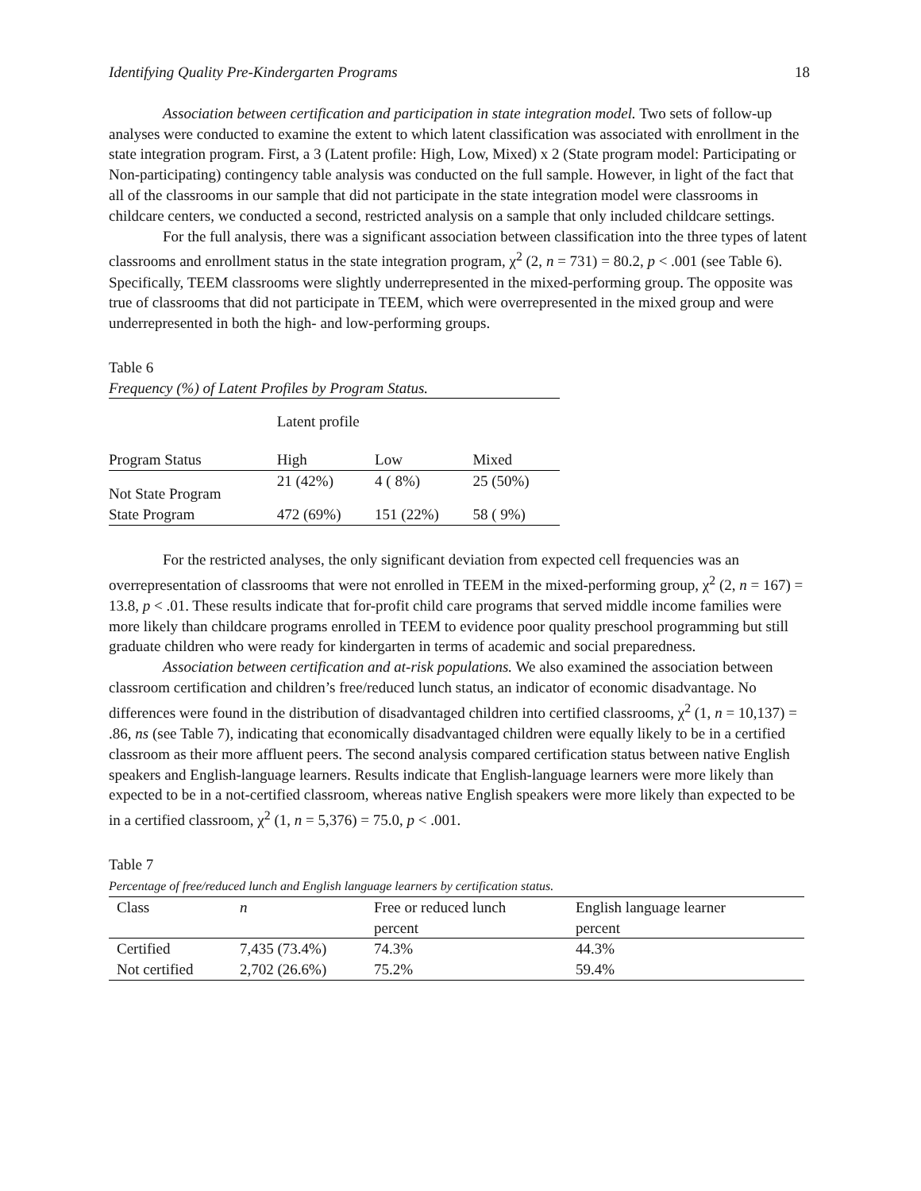Identifying Quality Pre-Kindergarten Programs 18
Association between certification and participation in state integration model. Two sets of follow-up analyses were conducted to examine the extent to which latent classification was associated with enrollment in the state integration program. First, a 3 (Latent profile: High, Low, Mixed) x 2 (State program model: Participating or Non-participating) contingency table analysis was conducted on the full sample. However, in light of the fact that all of the classrooms in our sample that did not participate in the state integration model were classrooms in childcare centers, we conducted a second, restricted analysis on a sample that only included childcare settings.
For the full analysis, there was a significant association between classification into the three types of latent classrooms and enrollment status in the state integration program, χ<sup>2</sup> (2, n = 731) = 80.2, p < .001 (see Table 6). Specifically, TEEM classrooms were slightly underrepresented in the mixed-performing group. The opposite was true of classrooms that did not participate in TEEM, which were overrepresented in the mixed group and were underrepresented in both the high- and low-performing groups.
Table 6
Frequency (%) of Latent Profiles by Program Status.
| | Latent profile | | |
| Program Status | High | Low | Mixed |
| Not State Program | 21 (42%) | 4 ( 8%) | 25 (50%) |
| State Program | 472 (69%) | 151 (22%) | 58 ( 9%) |
For the restricted analyses, the only significant deviation from expected cell frequencies was an overrepresentation of classrooms that were not enrolled in TEEM in the mixed-performing group, χ<sup>2</sup> (2, n = 167) = 13.8, p < .01. These results indicate that for-profit child care programs that served middle income families were more likely than childcare programs enrolled in TEEM to evidence poor quality preschool programming but still graduate children who were ready for kindergarten in terms of academic and social preparedness.
Association between certification and at-risk populations. We also examined the association between classroom certification and children’s free/reduced lunch status, an indicator of economic disadvantage. No differences were found in the distribution of disadvantaged children into certified classrooms, χ<sup>2</sup> (1, n = 10,137) = .86, ns (see Table 7), indicating that economically disadvantaged children were equally likely to be in a certified classroom as their more affluent peers. The second analysis compared certification status between native English speakers and English-language learners. Results indicate that English-language learners were more likely than expected to be in a not-certified classroom, whereas native English speakers were more likely than expected to be in a certified classroom, χ<sup>2</sup> (1, n = 5,376) = 75.0, p < .001.
Table 7
Percentage of free/reduced lunch and English language learners by certification status.
| Class | n | Free or reduced lunch | English language learner |
| --- | --- | --- | --- |
| | | percent | percent |
| Certified | 7,435 (73.4%) | 74.3% | 44.3% |
| Not certified | 2,702 (26.6%) | 75.2% | 59.4% |